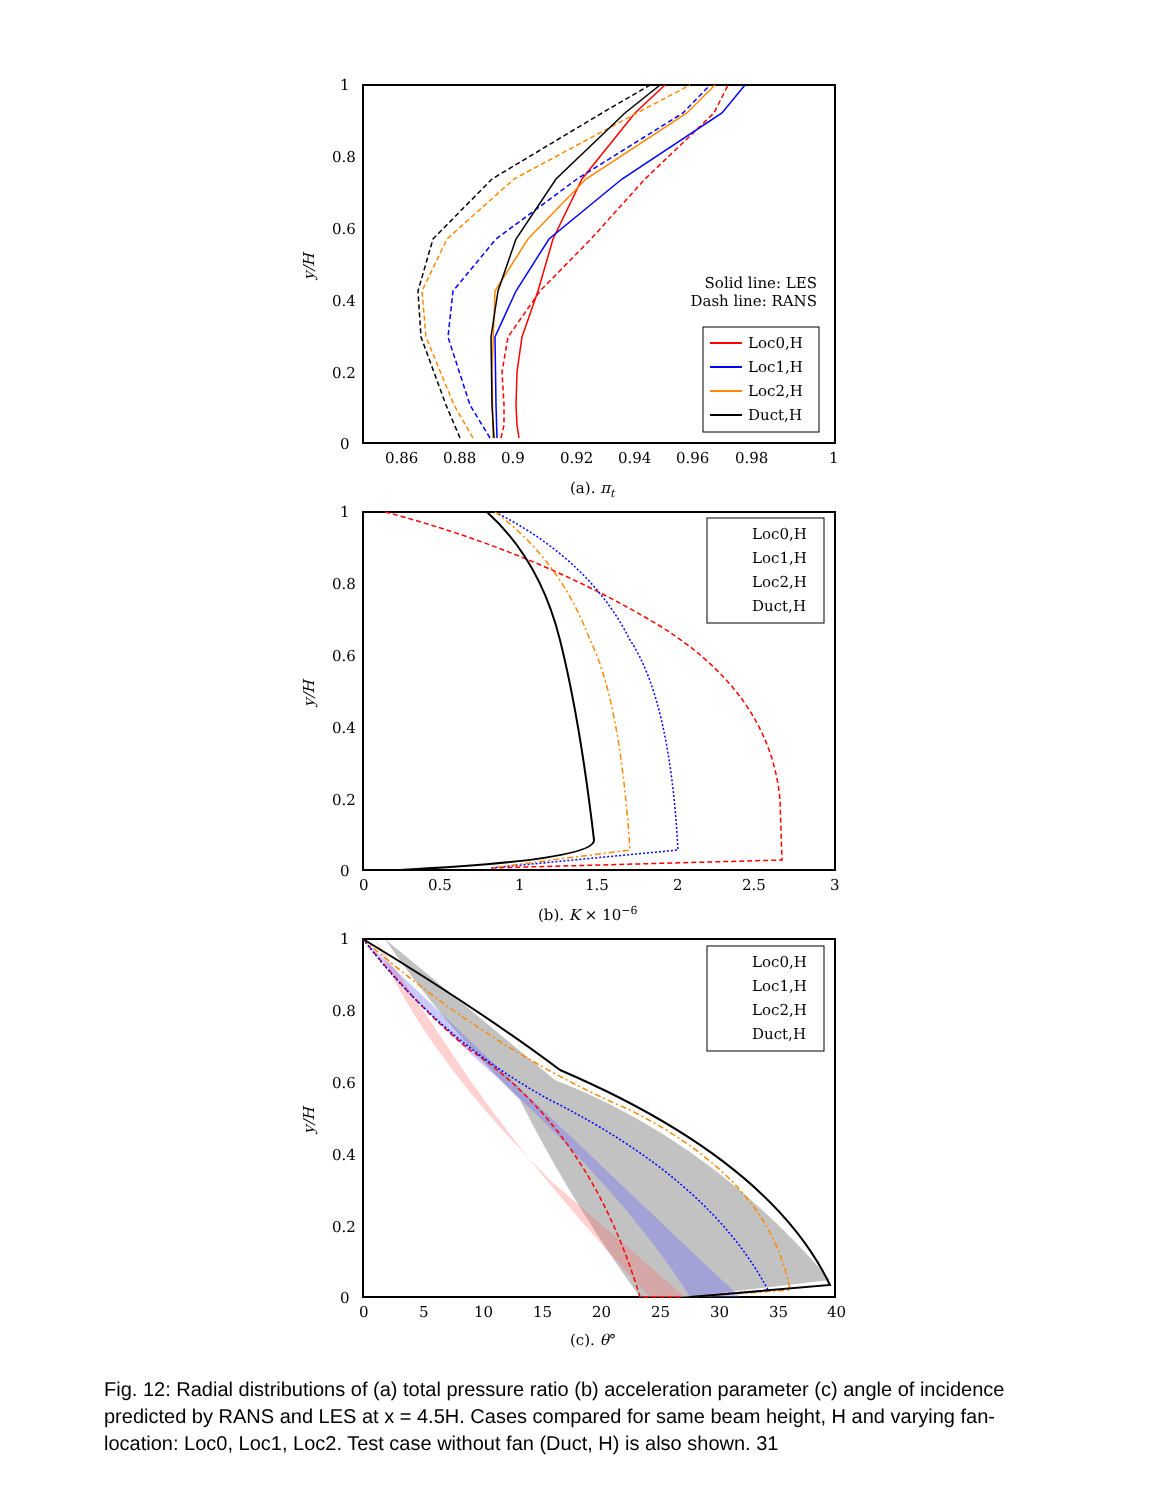1
0.8
0.6
0.4
0.2
0
0.86
0.88
0.9
0.92
0.94
0.96
0.98
1
y/H
Solid line: LES
Dash line: RANS
Loc0,H
Loc1,H
Loc2,H
Duct,H
(a). πt
1
0.8
0.6
0.4
0.2
0
0
0.5
1
1.5
2
2.5
3
y/H
Loc0,H
Loc1,H
Loc2,H
Duct,H
(b). K × 10−6
1
0.8
0.6
0.4
0.2
0
0
5
10
15
20
25
30
35
40
y/H
Loc0,H
Loc1,H
Loc2,H
Duct,H
(c). θ°
Fig. 12: Radial distributions of (a) total pressure ratio (b) acceleration parameter (c) angle of incidence predicted by RANS and LES at x = 4.5H. Cases compared for same beam height, H and varying fan-location: Loc0, Loc1, Loc2. Test case without fan (Duct, H) is also shown. 31